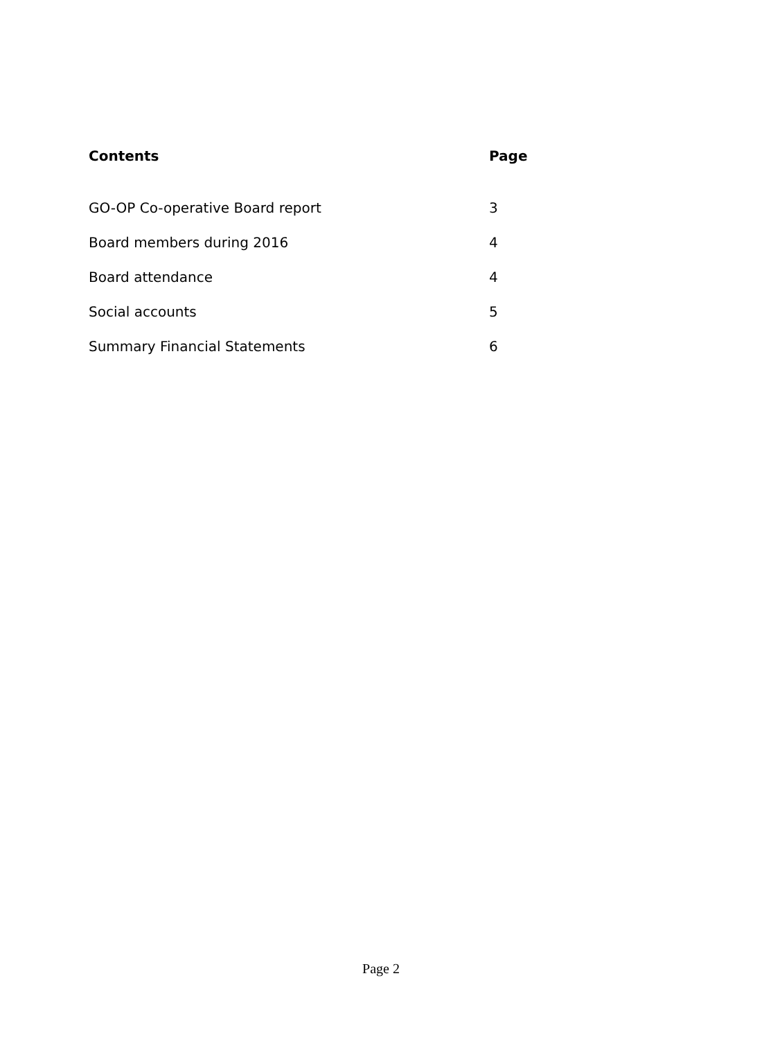Contents Page
GO-OP Co-operative Board report 3
Board members during 2016 4
Board attendance 4
Social accounts 5
Summary Financial Statements 6
Page 2